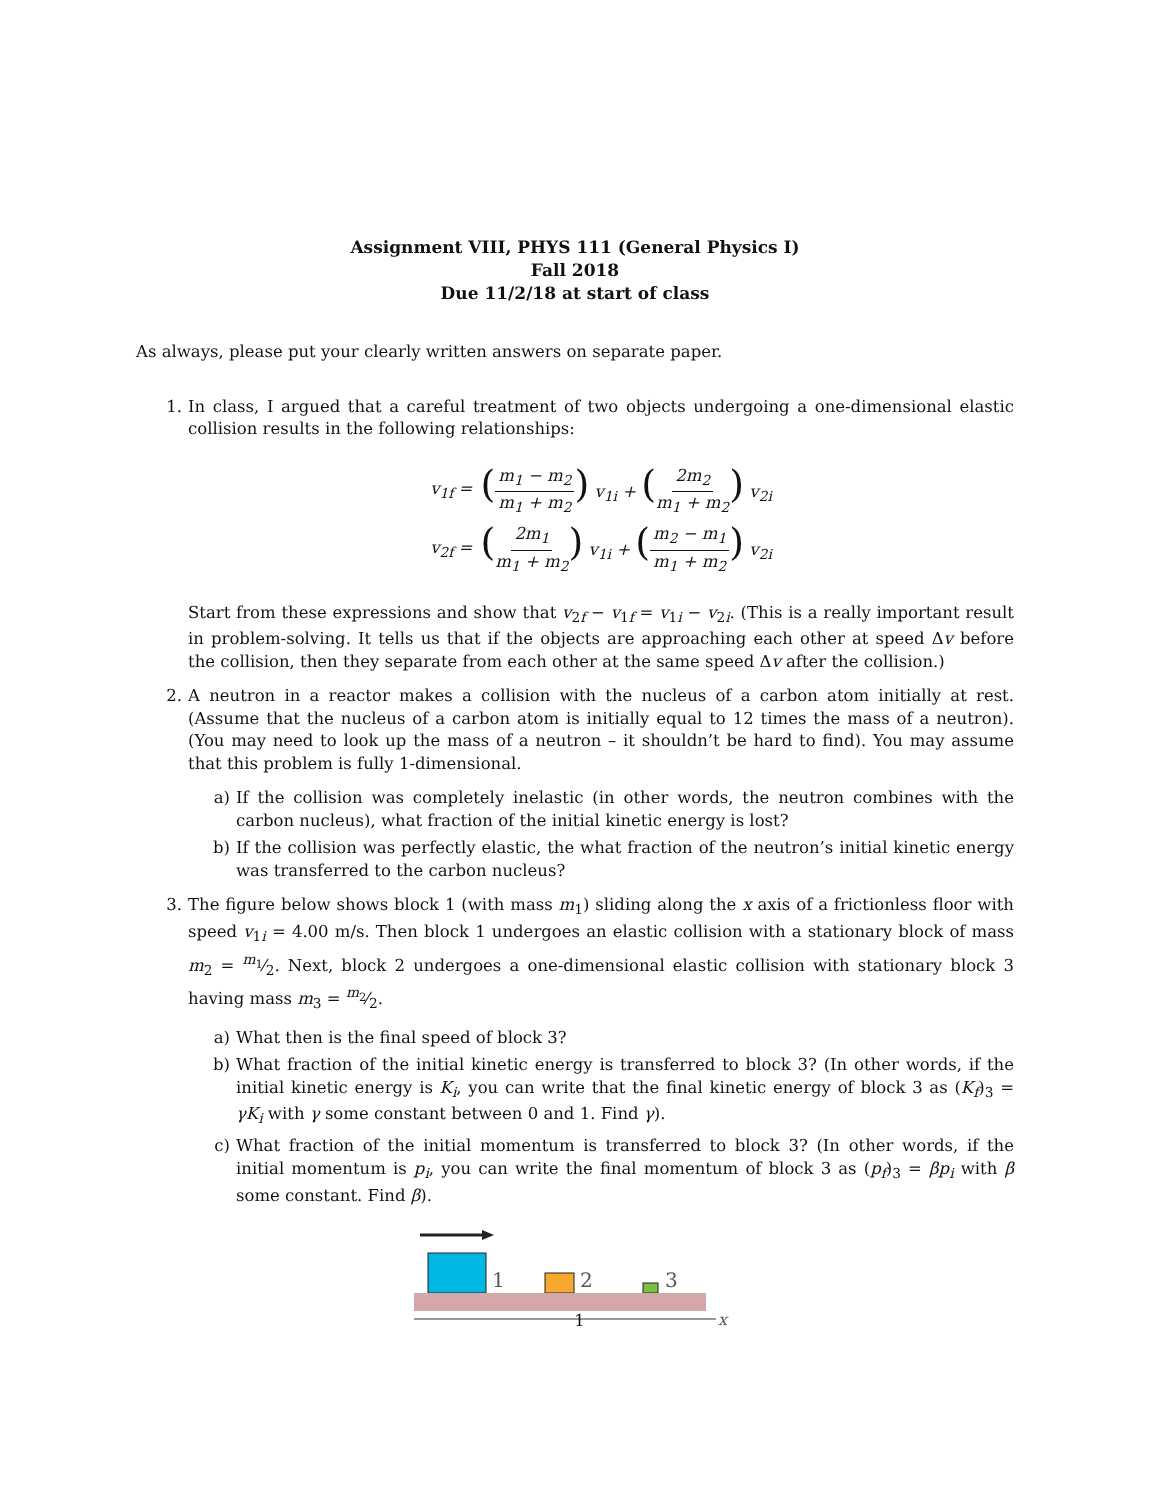Assignment VIII, PHYS 111 (General Physics I)
Fall 2018
Due 11/2/18 at start of class
As always, please put your clearly written answers on separate paper.
1. In class, I argued that a careful treatment of two objects undergoing a one-dimensional elastic collision results in the following relationships:
| v<sub>1f</sub> = | ( m<sub>1</sub> − m<sub>2</sub> m<sub>1</sub> + m<sub>2</sub> ) v<sub>1i</sub> + ( 2m<sub>2</sub> m<sub>1</sub> + m<sub>2</sub> ) v<sub>2i</sub> |
| v<sub>2f</sub> = | ( 2m<sub>1</sub> m<sub>1</sub> + m<sub>2</sub> ) v<sub>1i</sub> + ( m<sub>2</sub> − m<sub>1</sub> m<sub>1</sub> + m<sub>2</sub> ) v<sub>2i</sub> |
Start from these expressions and show that v<sub>2f</sub> − v<sub>1f</sub> = v<sub>1i</sub> − v<sub>2i</sub>. (This is a really important result in problem-solving. It tells us that if the objects are approaching each other at speed Δv before the collision, then they separate from each other at the same speed Δv after the collision.)
2. A neutron in a reactor makes a collision with the nucleus of a carbon atom initially at rest. (Assume that the nucleus of a carbon atom is initially equal to 12 times the mass of a neutron). (You may need to look up the mass of a neutron – it shouldn’t be hard to find). You may assume that this problem is fully 1-dimensional.
a) If the collision was completely inelastic (in other words, the neutron combines with the carbon nucleus), what fraction of the initial kinetic energy is lost?
b) If the collision was perfectly elastic, the what fraction of the neutron’s initial kinetic energy was transferred to the carbon nucleus?
3. The figure below shows block 1 (with mass m<sub>1</sub>) sliding along the x axis of a frictionless floor with speed v<sub>1i</sub> = 4.00 m/s. Then block 1 undergoes an elastic collision with a stationary block of mass m<sub>2</sub> = m<sub>1</sub>⁄2. Next, block 2 undergoes a one-dimensional elastic collision with stationary block 3 having mass m<sub>3</sub> = m<sub>2</sub>⁄2.
a) What then is the final speed of block 3?
b) What fraction of the initial kinetic energy is transferred to block 3? (In other words, if the initial kinetic energy is K<sub>i</sub>, you can write that the final kinetic energy of block 3 as (K<sub>f</sub>)<sub>3</sub> = γK<sub>i</sub> with γ some constant between 0 and 1. Find γ).
c) What fraction of the initial momentum is transferred to block 3? (In other words, if the initial momentum is p<sub>i</sub>, you can write the final momentum of block 3 as (p<sub>f</sub>)<sub>3</sub> = βp<sub>i</sub> with β some constant. Find β).
1
2
3
x
1